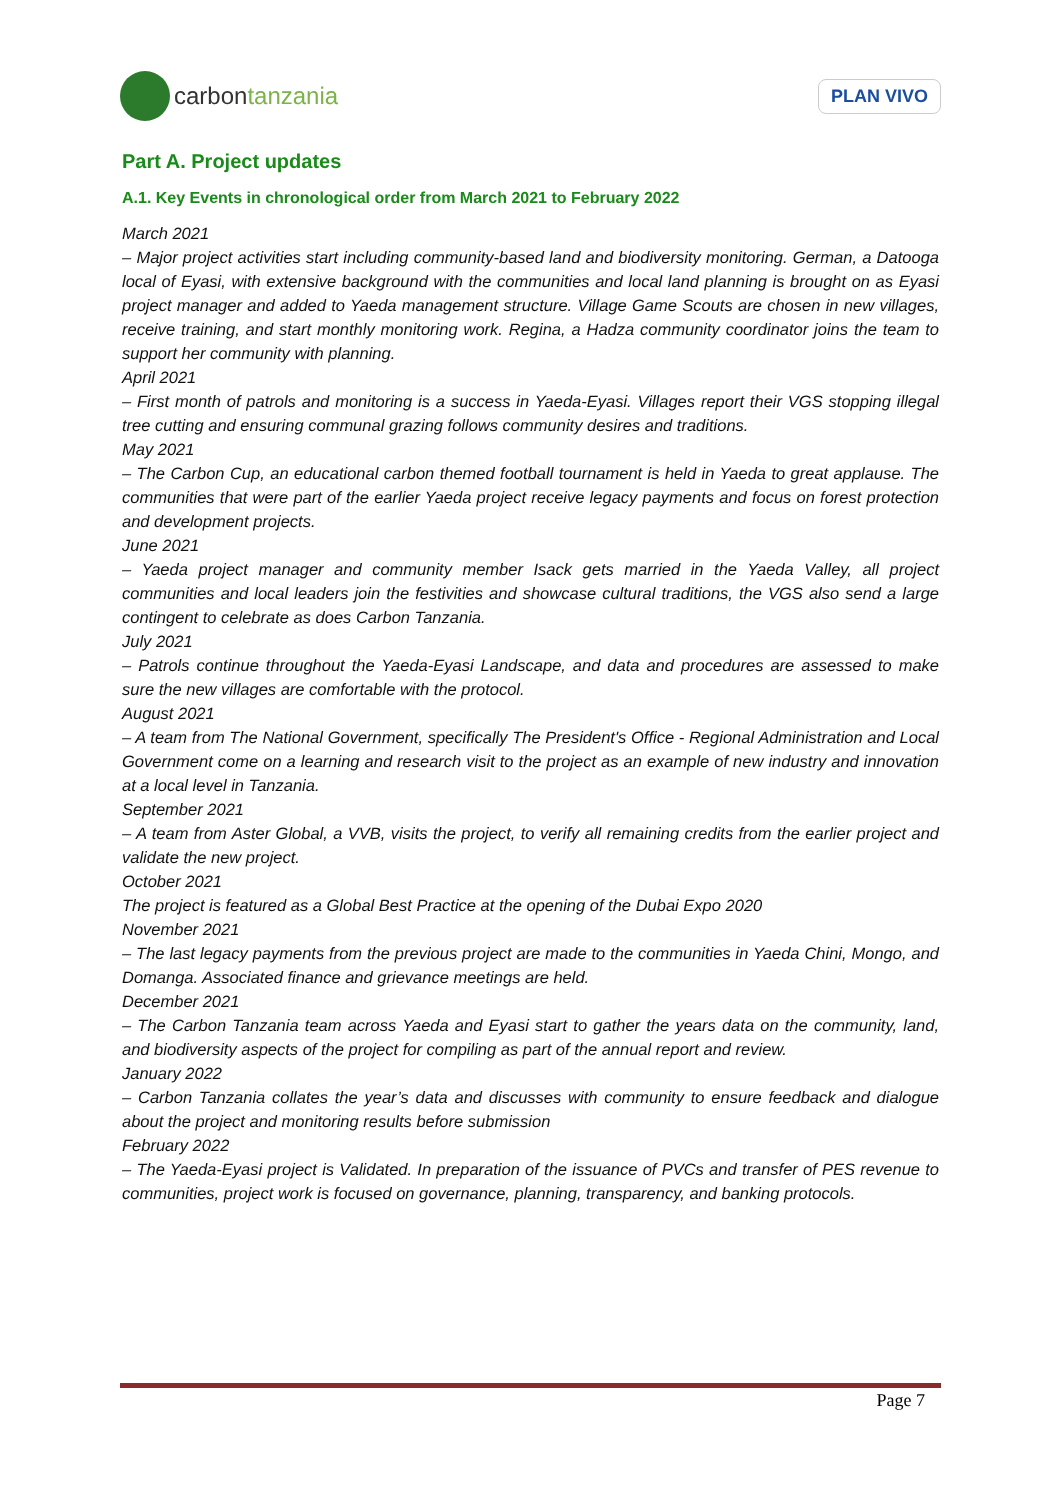carbon tanzania
PLAN VIVO
Part A. Project updates
A.1. Key Events in chronological order from March 2021 to February 2022
March 2021
– Major project activities start including community-based land and biodiversity monitoring. German, a Datooga local of Eyasi, with extensive background with the communities and local land planning is brought on as Eyasi project manager and added to Yaeda management structure. Village Game Scouts are chosen in new villages, receive training, and start monthly monitoring work. Regina, a Hadza community coordinator joins the team to support her community with planning.
April 2021
– First month of patrols and monitoring is a success in Yaeda-Eyasi. Villages report their VGS stopping illegal tree cutting and ensuring communal grazing follows community desires and traditions.
May 2021
– The Carbon Cup, an educational carbon themed football tournament is held in Yaeda to great applause. The communities that were part of the earlier Yaeda project receive legacy payments and focus on forest protection and development projects.
June 2021
– Yaeda project manager and community member Isack gets married in the Yaeda Valley, all project communities and local leaders join the festivities and showcase cultural traditions, the VGS also send a large contingent to celebrate as does Carbon Tanzania.
July 2021
– Patrols continue throughout the Yaeda-Eyasi Landscape, and data and procedures are assessed to make sure the new villages are comfortable with the protocol.
August 2021
– A team from The National Government, specifically The President's Office - Regional Administration and Local Government come on a learning and research visit to the project as an example of new industry and innovation at a local level in Tanzania.
September 2021
– A team from Aster Global, a VVB, visits the project, to verify all remaining credits from the earlier project and validate the new project.
October 2021
The project is featured as a Global Best Practice at the opening of the Dubai Expo 2020
November 2021
– The last legacy payments from the previous project are made to the communities in Yaeda Chini, Mongo, and Domanga. Associated finance and grievance meetings are held.
December 2021
– The Carbon Tanzania team across Yaeda and Eyasi start to gather the years data on the community, land, and biodiversity aspects of the project for compiling as part of the annual report and review.
January 2022
– Carbon Tanzania collates the year’s data and discusses with community to ensure feedback and dialogue about the project and monitoring results before submission
February 2022
– The Yaeda-Eyasi project is Validated. In preparation of the issuance of PVCs and transfer of PES revenue to communities, project work is focused on governance, planning, transparency, and banking protocols.
Page 7